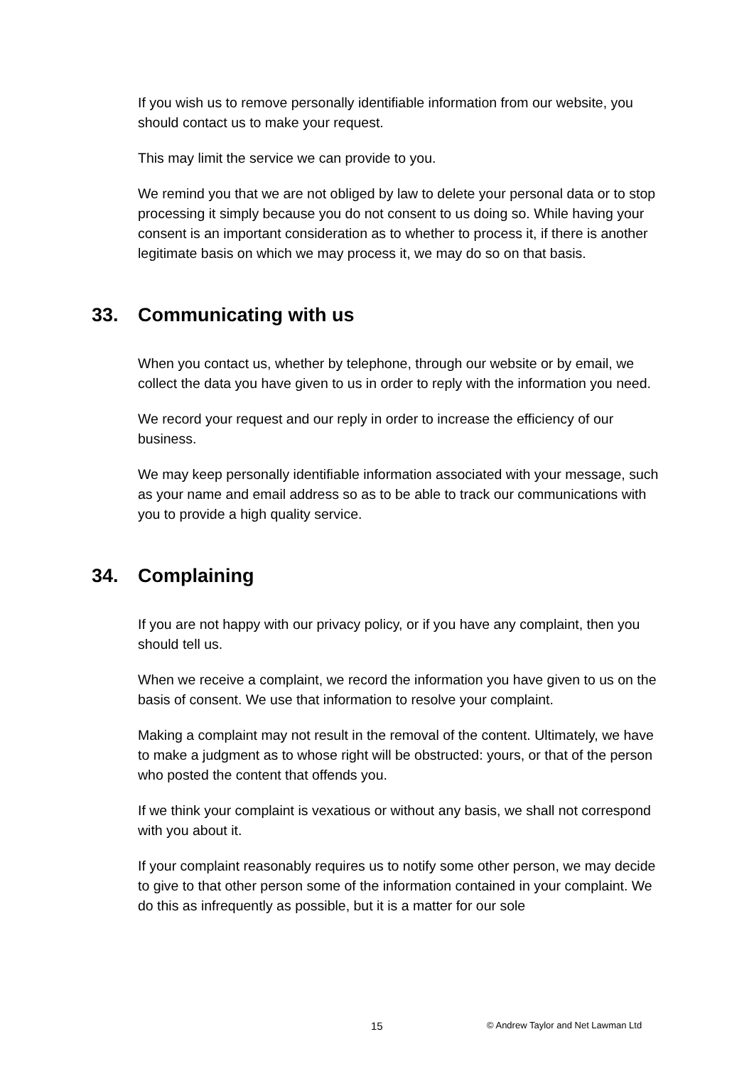If you wish us to remove personally identifiable information from our website, you should contact us to make your request.
This may limit the service we can provide to you.
We remind you that we are not obliged by law to delete your personal data or to stop processing it simply because you do not consent to us doing so. While having your consent is an important consideration as to whether to process it, if there is another legitimate basis on which we may process it, we may do so on that basis.
33. Communicating with us
When you contact us, whether by telephone, through our website or by email, we collect the data you have given to us in order to reply with the information you need.
We record your request and our reply in order to increase the efficiency of our business.
We may keep personally identifiable information associated with your message, such as your name and email address so as to be able to track our communications with you to provide a high quality service.
34. Complaining
If you are not happy with our privacy policy, or if you have any complaint, then you should tell us.
When we receive a complaint, we record the information you have given to us on the basis of consent. We use that information to resolve your complaint.
Making a complaint may not result in the removal of the content. Ultimately, we have to make a judgment as to whose right will be obstructed: yours, or that of the person who posted the content that offends you.
If we think your complaint is vexatious or without any basis, we shall not correspond with you about it.
If your complaint reasonably requires us to notify some other person, we may decide to give to that other person some of the information contained in your complaint. We do this as infrequently as possible, but it is a matter for our sole
15 © Andrew Taylor and Net Lawman Ltd